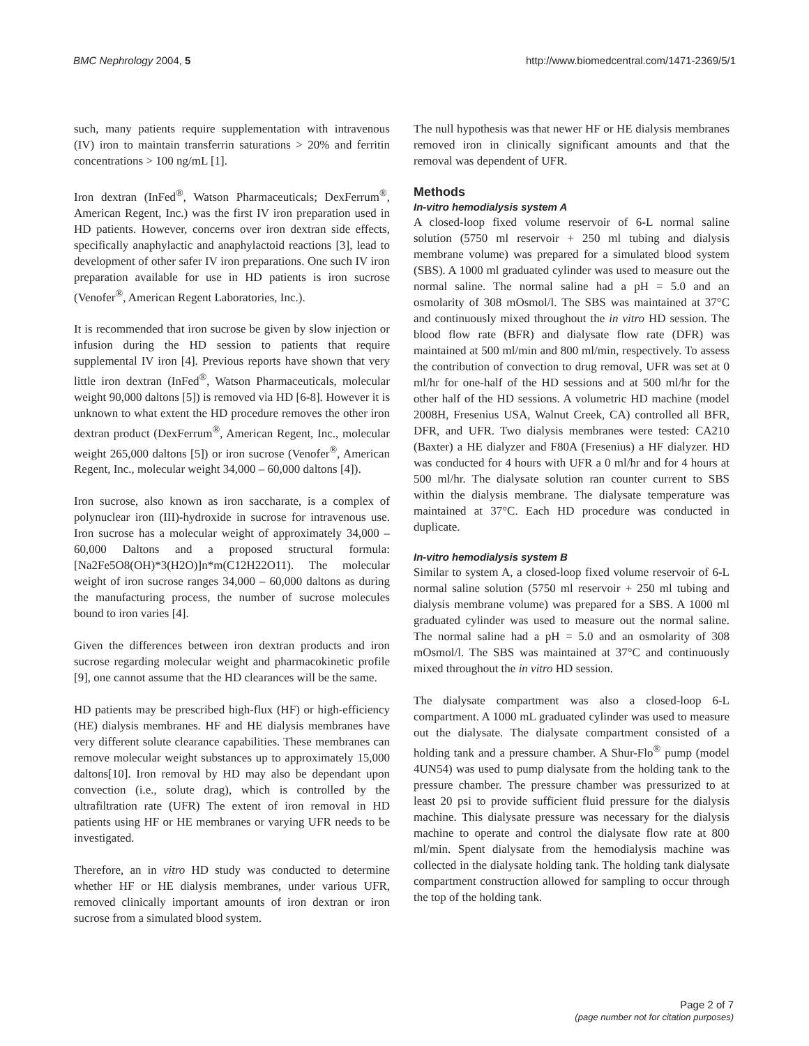BMC Nephrology 2004, 5 http://www.biomedcentral.com/1471-2369/5/1
such, many patients require supplementation with intravenous (IV) iron to maintain transferrin saturations > 20% and ferritin concentrations > 100 ng/mL [1].
Iron dextran (InFed<sup>®</sup>, Watson Pharmaceuticals; DexFerrum<sup>®</sup>, American Regent, Inc.) was the first IV iron preparation used in HD patients. However, concerns over iron dextran side effects, specifically anaphylactic and anaphylactoid reactions [3], lead to development of other safer IV iron preparations. One such IV iron preparation available for use in HD patients is iron sucrose (Venofer<sup>®</sup>, American Regent Laboratories, Inc.).
It is recommended that iron sucrose be given by slow injection or infusion during the HD session to patients that require supplemental IV iron [4]. Previous reports have shown that very little iron dextran (InFed<sup>®</sup>, Watson Pharmaceuticals, molecular weight 90,000 daltons [5]) is removed via HD [6-8]. However it is unknown to what extent the HD procedure removes the other iron dextran product (DexFerrum<sup>®</sup>, American Regent, Inc., molecular weight 265,000 daltons [5]) or iron sucrose (Venofer<sup>®</sup>, American Regent, Inc., molecular weight 34,000 – 60,000 daltons [4]).
Iron sucrose, also known as iron saccharate, is a complex of polynuclear iron (III)-hydroxide in sucrose for intravenous use. Iron sucrose has a molecular weight of approximately 34,000 – 60,000 Daltons and a proposed structural formula: [Na2Fe5O8(OH)*3(H2O)]n*m(C12H22O11). The molecular weight of iron sucrose ranges 34,000 – 60,000 daltons as during the manufacturing process, the number of sucrose molecules bound to iron varies [4].
Given the differences between iron dextran products and iron sucrose regarding molecular weight and pharmacokinetic profile [9], one cannot assume that the HD clearances will be the same.
HD patients may be prescribed high-flux (HF) or high-efficiency (HE) dialysis membranes. HF and HE dialysis membranes have very different solute clearance capabilities. These membranes can remove molecular weight substances up to approximately 15,000 daltons[10]. Iron removal by HD may also be dependant upon convection (i.e., solute drag), which is controlled by the ultrafiltration rate (UFR) The extent of iron removal in HD patients using HF or HE membranes or varying UFR needs to be investigated.
Therefore, an in vitro HD study was conducted to determine whether HF or HE dialysis membranes, under various UFR, removed clinically important amounts of iron dextran or iron sucrose from a simulated blood system.
The null hypothesis was that newer HF or HE dialysis membranes removed iron in clinically significant amounts and that the removal was dependent of UFR.
Methods
In-vitro hemodialysis system A
A closed-loop fixed volume reservoir of 6-L normal saline solution (5750 ml reservoir + 250 ml tubing and dialysis membrane volume) was prepared for a simulated blood system (SBS). A 1000 ml graduated cylinder was used to measure out the normal saline. The normal saline had a pH = 5.0 and an osmolarity of 308 mOsmol/l. The SBS was maintained at 37°C and continuously mixed throughout the in vitro HD session. The blood flow rate (BFR) and dialysate flow rate (DFR) was maintained at 500 ml/min and 800 ml/min, respectively. To assess the contribution of convection to drug removal, UFR was set at 0 ml/hr for one-half of the HD sessions and at 500 ml/hr for the other half of the HD sessions. A volumetric HD machine (model 2008H, Fresenius USA, Walnut Creek, CA) controlled all BFR, DFR, and UFR. Two dialysis membranes were tested: CA210 (Baxter) a HE dialyzer and F80A (Fresenius) a HF dialyzer. HD was conducted for 4 hours with UFR a 0 ml/hr and for 4 hours at 500 ml/hr. The dialysate solution ran counter current to SBS within the dialysis membrane. The dialysate temperature was maintained at 37°C. Each HD procedure was conducted in duplicate.
In-vitro hemodialysis system B
Similar to system A, a closed-loop fixed volume reservoir of 6-L normal saline solution (5750 ml reservoir + 250 ml tubing and dialysis membrane volume) was prepared for a SBS. A 1000 ml graduated cylinder was used to measure out the normal saline. The normal saline had a pH = 5.0 and an osmolarity of 308 mOsmol/l. The SBS was maintained at 37°C and continuously mixed throughout the in vitro HD session.
The dialysate compartment was also a closed-loop 6-L compartment. A 1000 mL graduated cylinder was used to measure out the dialysate. The dialysate compartment consisted of a holding tank and a pressure chamber. A Shur-Flo<sup>®</sup> pump (model 4UN54) was used to pump dialysate from the holding tank to the pressure chamber. The pressure chamber was pressurized to at least 20 psi to provide sufficient fluid pressure for the dialysis machine. This dialysate pressure was necessary for the dialysis machine to operate and control the dialysate flow rate at 800 ml/min. Spent dialysate from the hemodialysis machine was collected in the dialysate holding tank. The holding tank dialysate compartment construction allowed for sampling to occur through the top of the holding tank.
Page 2 of 7
(page number not for citation purposes)